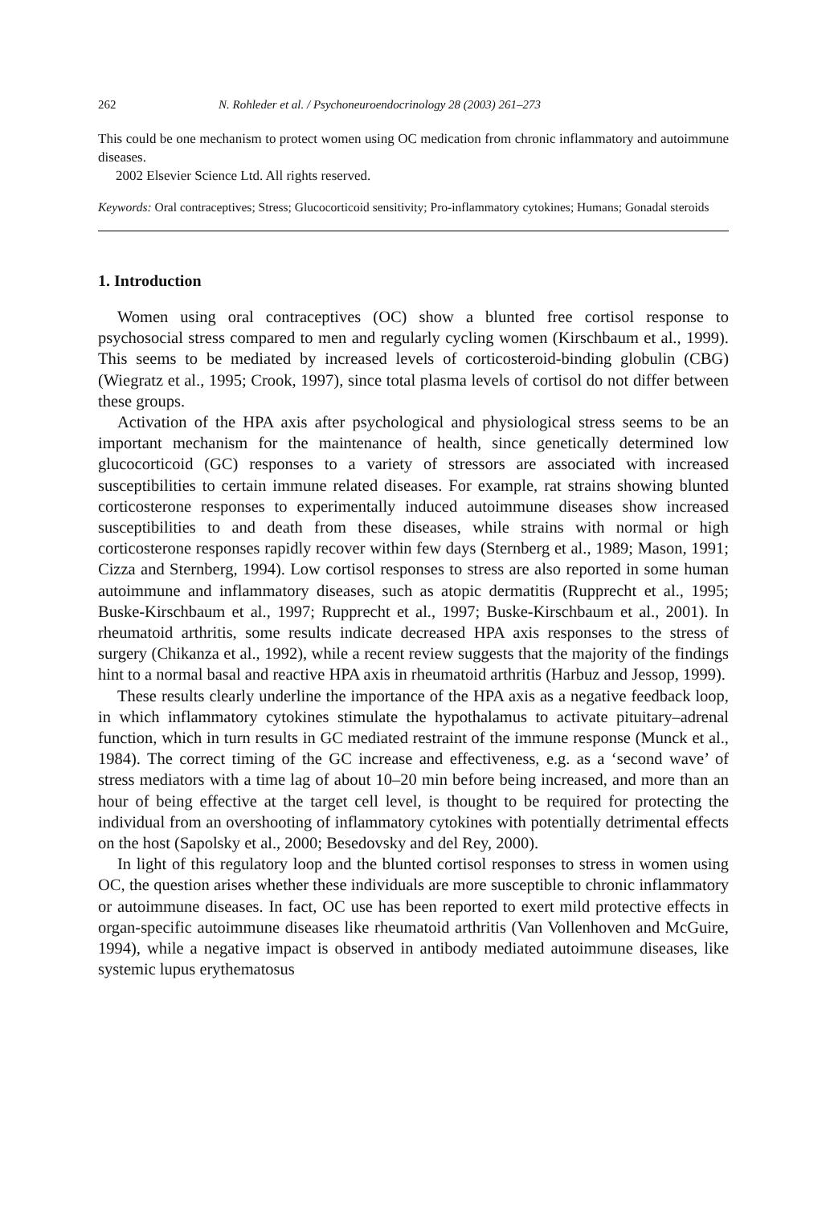262 N. Rohleder et al. / Psychoneuroendocrinology 28 (2003) 261–273
This could be one mechanism to protect women using OC medication from chronic inflammatory and autoimmune diseases.
2002 Elsevier Science Ltd. All rights reserved.
Keywords: Oral contraceptives; Stress; Glucocorticoid sensitivity; Pro-inflammatory cytokines; Humans; Gonadal steroids
1. Introduction
Women using oral contraceptives (OC) show a blunted free cortisol response to psychosocial stress compared to men and regularly cycling women (Kirschbaum et al., 1999). This seems to be mediated by increased levels of corticosteroid-binding globulin (CBG) (Wiegratz et al., 1995; Crook, 1997), since total plasma levels of cortisol do not differ between these groups.
Activation of the HPA axis after psychological and physiological stress seems to be an important mechanism for the maintenance of health, since genetically determined low glucocorticoid (GC) responses to a variety of stressors are associated with increased susceptibilities to certain immune related diseases. For example, rat strains showing blunted corticosterone responses to experimentally induced autoimmune diseases show increased susceptibilities to and death from these diseases, while strains with normal or high corticosterone responses rapidly recover within few days (Sternberg et al., 1989; Mason, 1991; Cizza and Sternberg, 1994). Low cortisol responses to stress are also reported in some human autoimmune and inflammatory diseases, such as atopic dermatitis (Rupprecht et al., 1995; Buske-Kirschbaum et al., 1997; Rupprecht et al., 1997; Buske-Kirschbaum et al., 2001). In rheumatoid arthritis, some results indicate decreased HPA axis responses to the stress of surgery (Chikanza et al., 1992), while a recent review suggests that the majority of the findings hint to a normal basal and reactive HPA axis in rheumatoid arthritis (Harbuz and Jessop, 1999).
These results clearly underline the importance of the HPA axis as a negative feedback loop, in which inflammatory cytokines stimulate the hypothalamus to activate pituitary–adrenal function, which in turn results in GC mediated restraint of the immune response (Munck et al., 1984). The correct timing of the GC increase and effectiveness, e.g. as a ‘second wave’ of stress mediators with a time lag of about 10–20 min before being increased, and more than an hour of being effective at the target cell level, is thought to be required for protecting the individual from an overshooting of inflammatory cytokines with potentially detrimental effects on the host (Sapolsky et al., 2000; Besedovsky and del Rey, 2000).
In light of this regulatory loop and the blunted cortisol responses to stress in women using OC, the question arises whether these individuals are more susceptible to chronic inflammatory or autoimmune diseases. In fact, OC use has been reported to exert mild protective effects in organ-specific autoimmune diseases like rheumatoid arthritis (Van Vollenhoven and McGuire, 1994), while a negative impact is observed in antibody mediated autoimmune diseases, like systemic lupus erythematosus